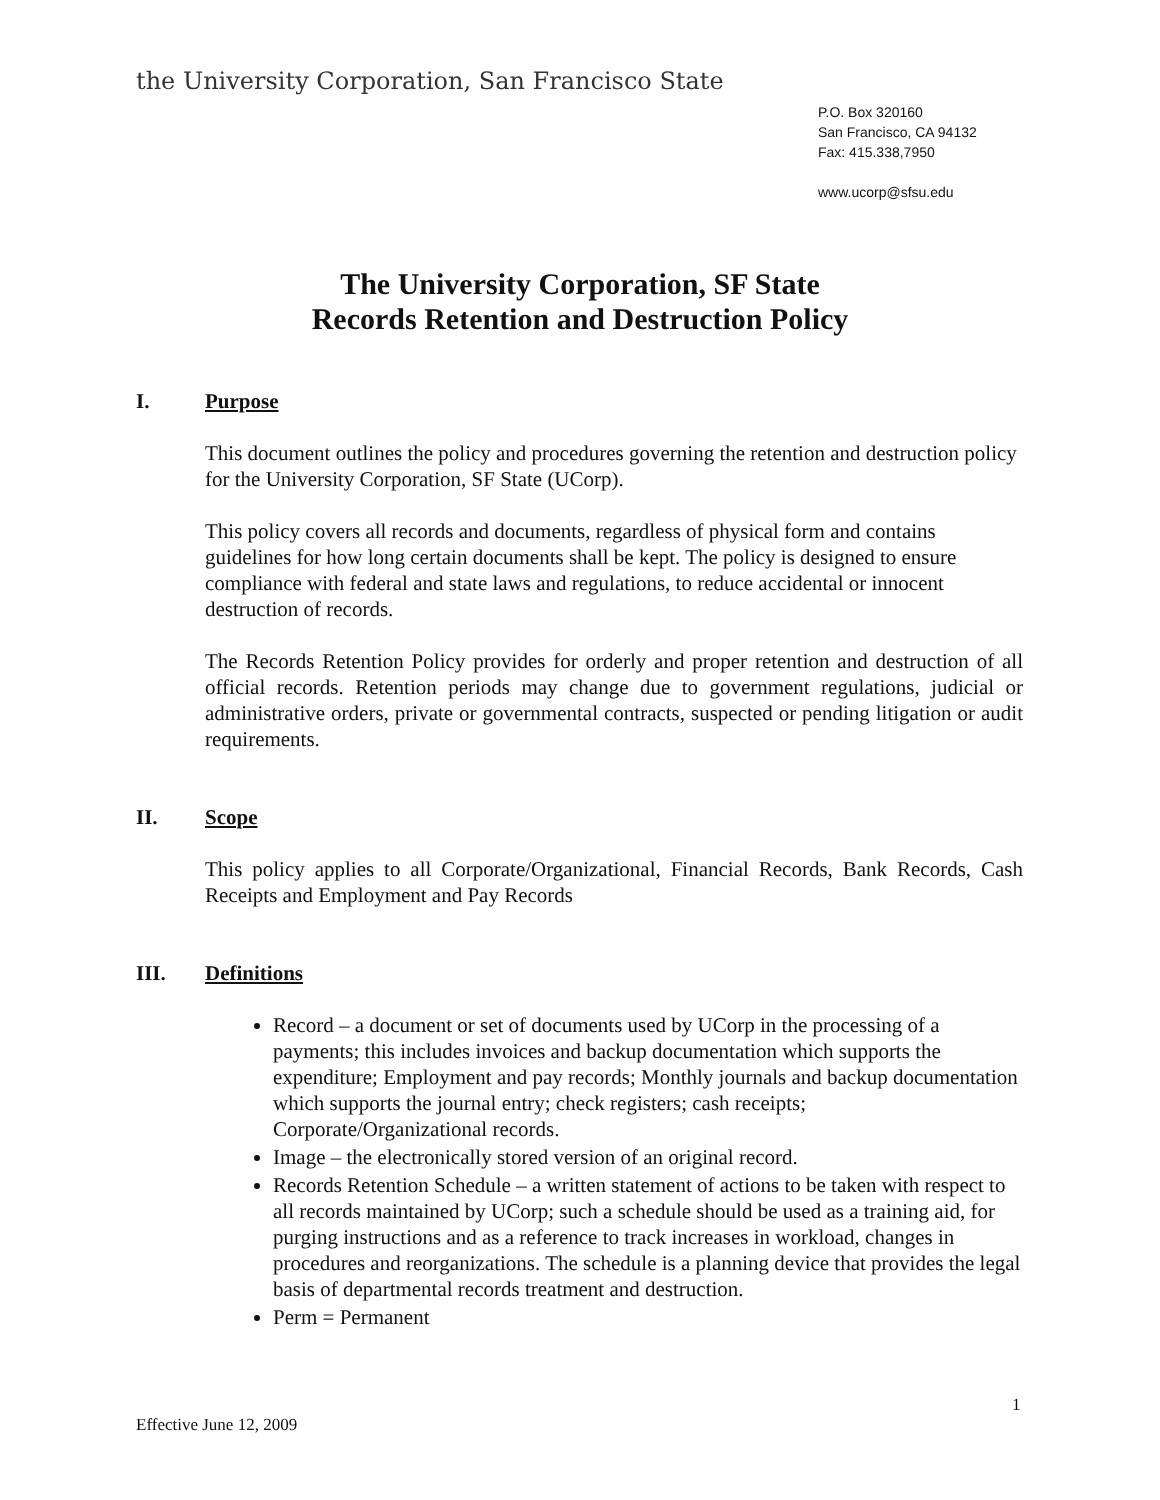the University Corporation, San Francisco State
P.O. Box 320160
San Francisco, CA 94132
Fax: 415.338,7950
www.ucorp@sfsu.edu
The University Corporation, SF State
Records Retention and Destruction Policy
I. Purpose
This document outlines the policy and procedures governing the retention and destruction policy for the University Corporation, SF State (UCorp).
This policy covers all records and documents, regardless of physical form and contains guidelines for how long certain documents shall be kept. The policy is designed to ensure compliance with federal and state laws and regulations, to reduce accidental or innocent destruction of records.
The Records Retention Policy provides for orderly and proper retention and destruction of all official records. Retention periods may change due to government regulations, judicial or administrative orders, private or governmental contracts, suspected or pending litigation or audit requirements.
II. Scope
This policy applies to all Corporate/Organizational, Financial Records, Bank Records, Cash Receipts and Employment and Pay Records
III. Definitions
Record – a document or set of documents used by UCorp in the processing of a payments; this includes invoices and backup documentation which supports the expenditure; Employment and pay records; Monthly journals and backup documentation which supports the journal entry; check registers; cash receipts; Corporate/Organizational records.
Image – the electronically stored version of an original record.
Records Retention Schedule – a written statement of actions to be taken with respect to all records maintained by UCorp; such a schedule should be used as a training aid, for purging instructions and as a reference to track increases in workload, changes in procedures and reorganizations. The schedule is a planning device that provides the legal basis of departmental records treatment and destruction.
Perm = Permanent
1
Effective June 12, 2009